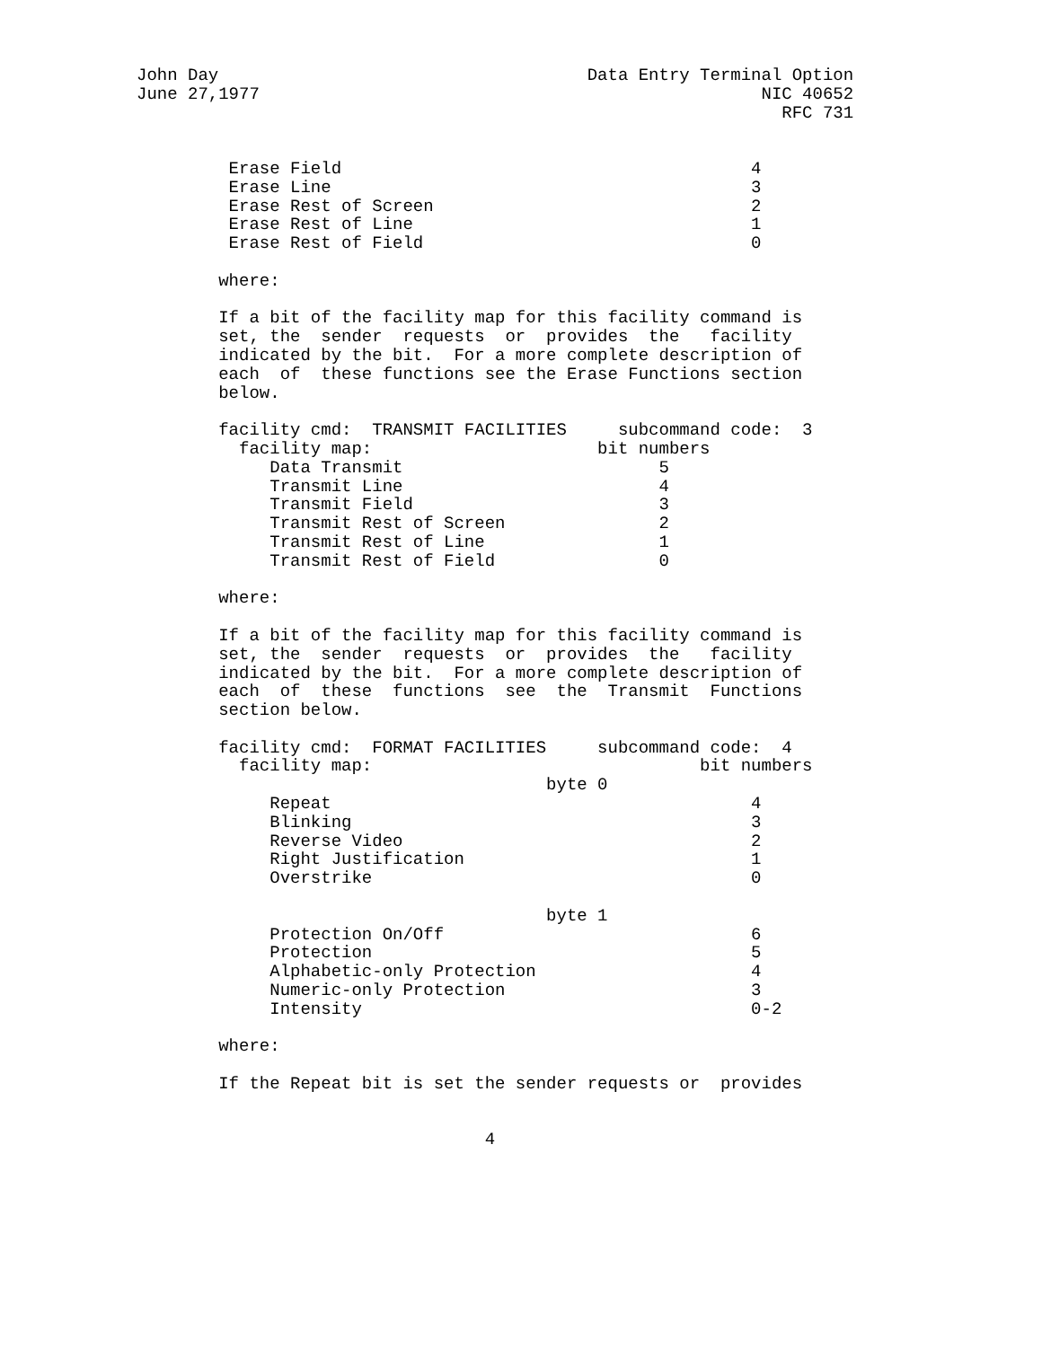John Day                                    Data Entry Terminal Option
June 27,1977                                                 NIC 40652
                                                               RFC 731


         Erase Field                                        4
         Erase Line                                         3
         Erase Rest of Screen                               2
         Erase Rest of Line                                 1
         Erase Rest of Field                                0

        where:

        If a bit of the facility map for this facility command is
        set, the  sender  requests  or  provides  the   facility
        indicated by the bit.  For a more complete description of
        each  of  these functions see the Erase Functions section
        below.

        facility cmd:  TRANSMIT FACILITIES     subcommand code:  3
          facility map:                      bit numbers
             Data Transmit                         5
             Transmit Line                         4
             Transmit Field                        3
             Transmit Rest of Screen               2
             Transmit Rest of Line                 1
             Transmit Rest of Field                0

        where:

        If a bit of the facility map for this facility command is
        set, the  sender  requests  or  provides  the   facility
        indicated by the bit.  For a more complete description of
        each  of  these  functions  see  the  Transmit  Functions
        section below.

        facility cmd:  FORMAT FACILITIES     subcommand code:  4
          facility map:                                bit numbers
                                        byte 0
             Repeat                                         4
             Blinking                                       3
             Reverse Video                                  2
             Right Justification                            1
             Overstrike                                     0

                                        byte 1
             Protection On/Off                              6
             Protection                                     5
             Alphabetic-only Protection                     4
             Numeric-only Protection                        3
             Intensity                                      0-2

        where:

        If the Repeat bit is set the sender requests or  provides


                                  4